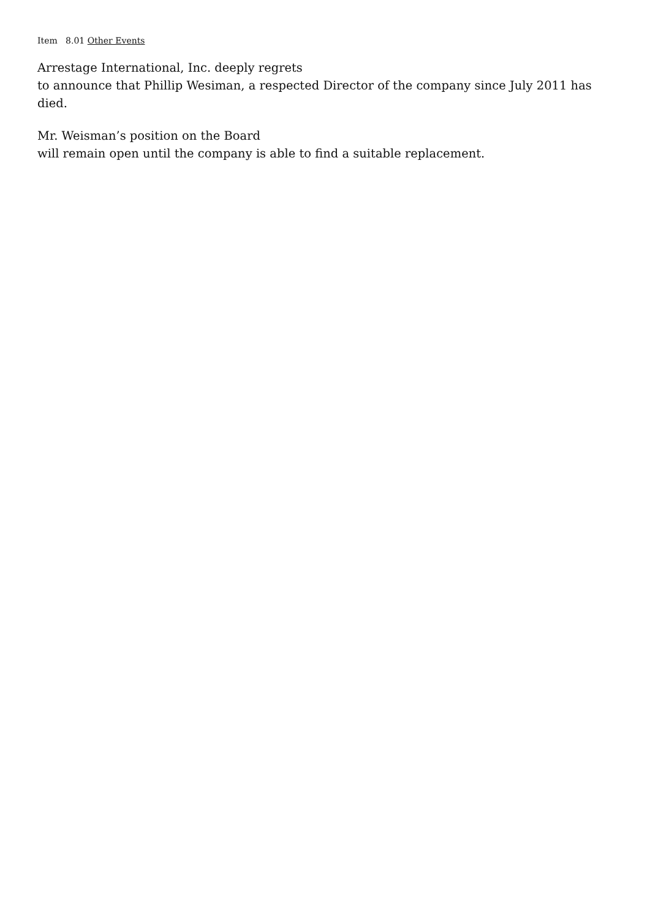Item 8.01 Other Events
Arrestage International, Inc. deeply regrets
to announce that Phillip Wesiman, a respected Director of the company since July 2011 has died.
Mr. Weisman’s position on the Board
will remain open until the company is able to find a suitable replacement.